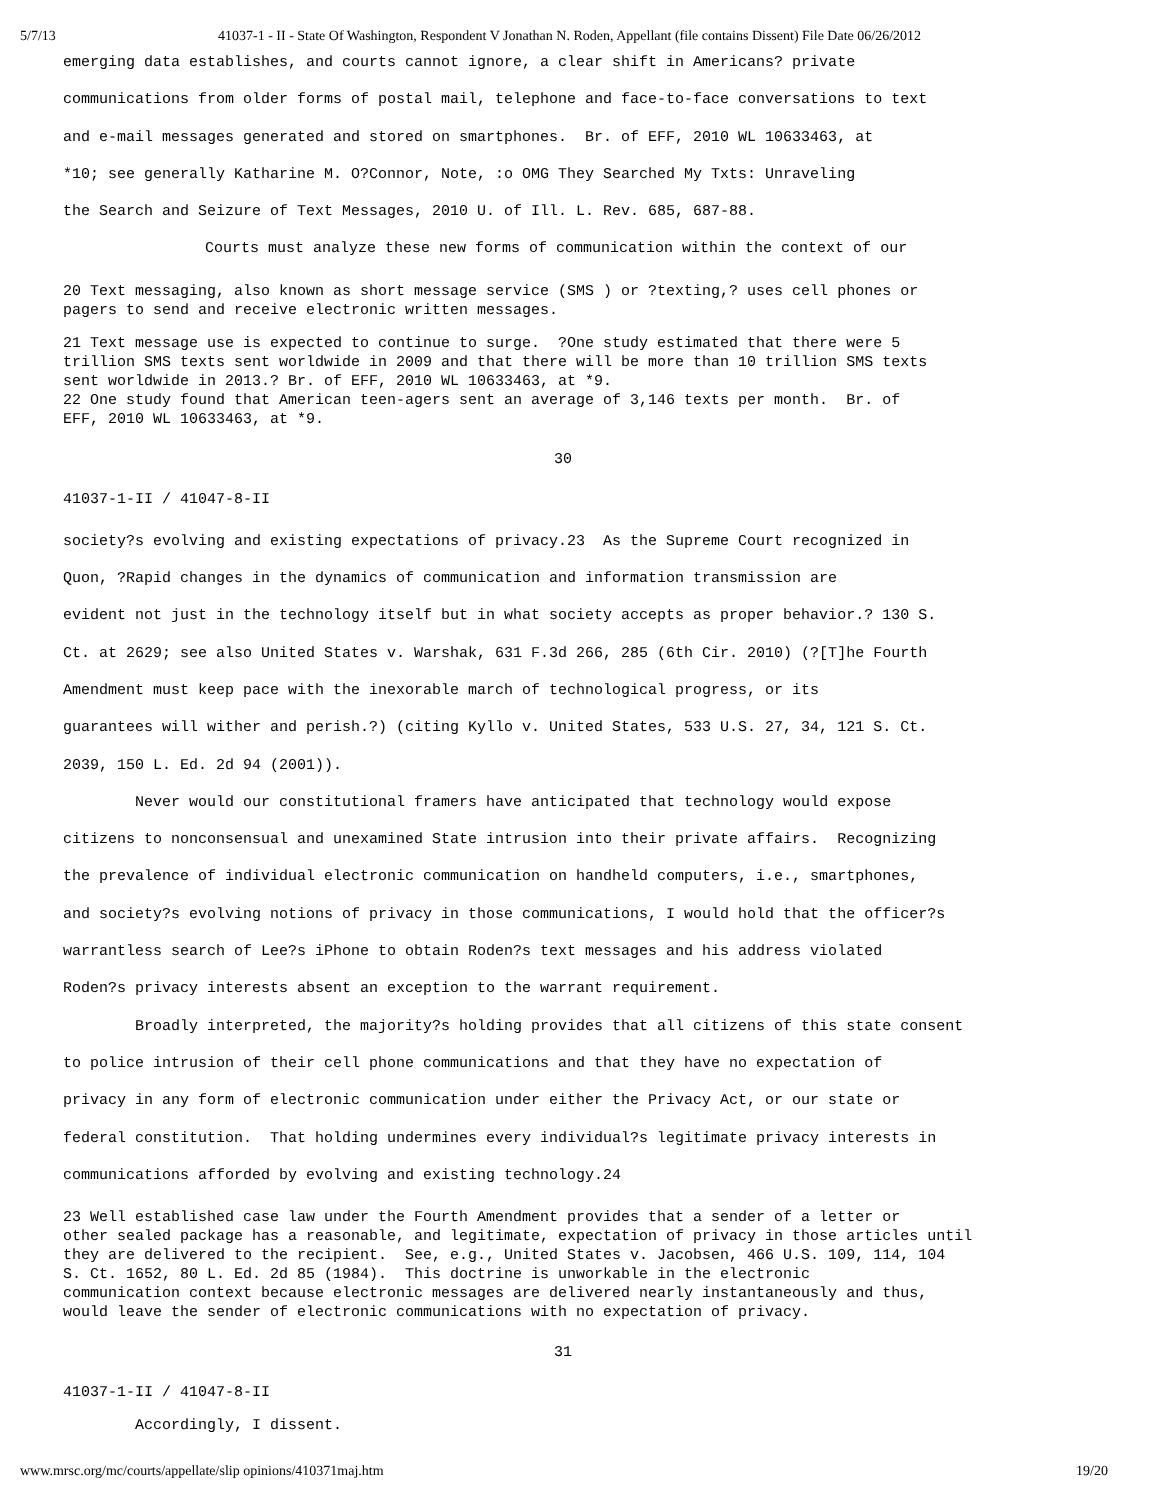5/7/13 41037-1 - II - State Of Washington, Respondent V Jonathan N. Roden, Appellant (file contains Dissent) File Date 06/26/2012
emerging data establishes, and courts cannot ignore, a clear shift in Americans? private communications from older forms of postal mail, telephone and face-to-face conversations to text and e-mail messages generated and stored on smartphones. Br. of EFF, 2010 WL 10633463, at *10; see generally Katharine M. O?Connor, Note, :o OMG They Searched My Txts: Unraveling the Search and Seizure of Text Messages, 2010 U. of Ill. L. Rev. 685, 687-88.
Courts must analyze these new forms of communication within the context of our
20 Text messaging, also known as short message service (SMS ) or ?texting,? uses cell phones or pagers to send and receive electronic written messages.
21 Text message use is expected to continue to surge. ?One study estimated that there were 5 trillion SMS texts sent worldwide in 2009 and that there will be more than 10 trillion SMS texts sent worldwide in 2013.? Br. of EFF, 2010 WL 10633463, at *9. 22 One study found that American teen-agers sent an average of 3,146 texts per month. Br. of EFF, 2010 WL 10633463, at *9.
30
41037-1-II / 41047-8-II
society?s evolving and existing expectations of privacy.23 As the Supreme Court recognized in Quon, ?Rapid changes in the dynamics of communication and information transmission are evident not just in the technology itself but in what society accepts as proper behavior.? 130 S. Ct. at 2629; see also United States v. Warshak, 631 F.3d 266, 285 (6th Cir. 2010) (?[T]he Fourth Amendment must keep pace with the inexorable march of technological progress, or its guarantees will wither and perish.?) (citing Kyllo v. United States, 533 U.S. 27, 34, 121 S. Ct. 2039, 150 L. Ed. 2d 94 (2001)).
Never would our constitutional framers have anticipated that technology would expose citizens to nonconsensual and unexamined State intrusion into their private affairs. Recognizing the prevalence of individual electronic communication on handheld computers, i.e., smartphones, and society?s evolving notions of privacy in those communications, I would hold that the officer?s warrantless search of Lee?s iPhone to obtain Roden?s text messages and his address violated Roden?s privacy interests absent an exception to the warrant requirement.
Broadly interpreted, the majority?s holding provides that all citizens of this state consent to police intrusion of their cell phone communications and that they have no expectation of privacy in any form of electronic communication under either the Privacy Act, or our state or federal constitution. That holding undermines every individual?s legitimate privacy interests in communications afforded by evolving and existing technology.24
23 Well established case law under the Fourth Amendment provides that a sender of a letter or other sealed package has a reasonable, and legitimate, expectation of privacy in those articles until they are delivered to the recipient. See, e.g., United States v. Jacobsen, 466 U.S. 109, 114, 104 S. Ct. 1652, 80 L. Ed. 2d 85 (1984). This doctrine is unworkable in the electronic communication context because electronic messages are delivered nearly instantaneously and thus, would leave the sender of electronic communications with no expectation of privacy.
31
41037-1-II / 41047-8-II
Accordingly, I dissent.
www.mrsc.org/mc/courts/appellate/slip opinions/410371maj.htm 19/20